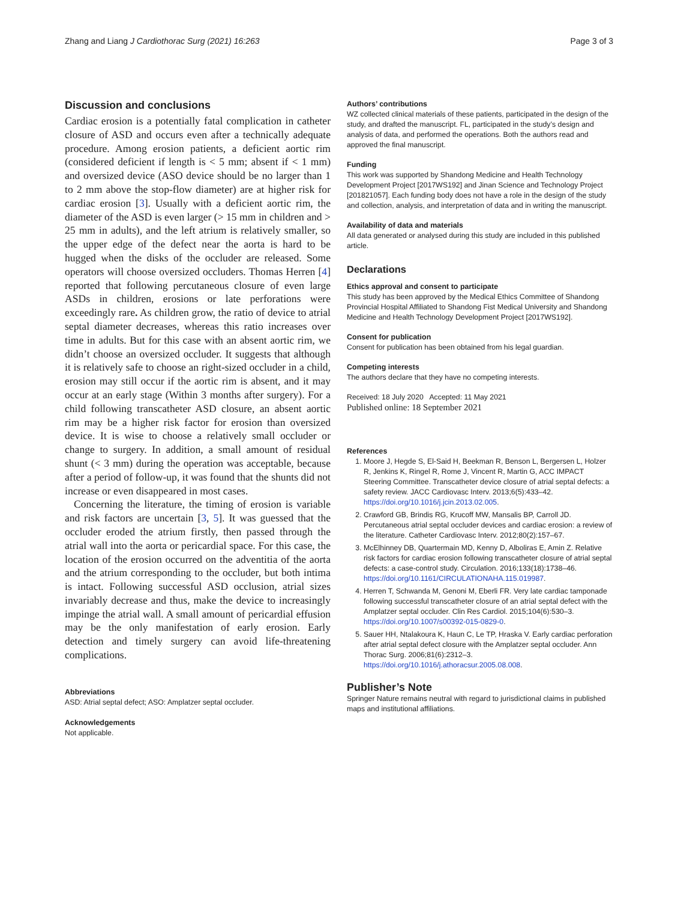Zhang and Liang J Cardiothorac Surg (2021) 16:263 Page 3 of 3
Discussion and conclusions
Cardiac erosion is a potentially fatal complication in catheter closure of ASD and occurs even after a technically adequate procedure. Among erosion patients, a deficient aortic rim (considered deficient if length is < 5 mm; absent if < 1 mm) and oversized device (ASO device should be no larger than 1 to 2 mm above the stop-flow diameter) are at higher risk for cardiac erosion [3]. Usually with a deficient aortic rim, the diameter of the ASD is even larger (> 15 mm in children and > 25 mm in adults), and the left atrium is relatively smaller, so the upper edge of the defect near the aorta is hard to be hugged when the disks of the occluder are released. Some operators will choose oversized occluders. Thomas Herren [4] reported that following percutaneous closure of even large ASDs in children, erosions or late perforations were exceedingly rare. As children grow, the ratio of device to atrial septal diameter decreases, whereas this ratio increases over time in adults. But for this case with an absent aortic rim, we didn’t choose an oversized occluder. It suggests that although it is relatively safe to choose an right-sized occluder in a child, erosion may still occur if the aortic rim is absent, and it may occur at an early stage (Within 3 months after surgery). For a child following transcatheter ASD closure, an absent aortic rim may be a higher risk factor for erosion than oversized device. It is wise to choose a relatively small occluder or change to surgery. In addition, a small amount of residual shunt (< 3 mm) during the operation was acceptable, because after a period of follow-up, it was found that the shunts did not increase or even disappeared in most cases.
Concerning the literature, the timing of erosion is variable and risk factors are uncertain [3, 5]. It was guessed that the occluder eroded the atrium firstly, then passed through the atrial wall into the aorta or pericardial space. For this case, the location of the erosion occurred on the adventitia of the aorta and the atrium corresponding to the occluder, but both intima is intact. Following successful ASD occlusion, atrial sizes invariably decrease and thus, make the device to increasingly impinge the atrial wall. A small amount of pericardial effusion may be the only manifestation of early erosion. Early detection and timely surgery can avoid life-threatening complications.
Abbreviations
ASD: Atrial septal defect; ASO: Amplatzer septal occluder.
Acknowledgements
Not applicable.
Authors’ contributions
WZ collected clinical materials of these patients, participated in the design of the study, and drafted the manuscript. FL, participated in the study’s design and analysis of data, and performed the operations. Both the authors read and approved the final manuscript.
Funding
This work was supported by Shandong Medicine and Health Technology Development Project [2017WS192] and Jinan Science and Technology Project [201821057]. Each funding body does not have a role in the design of the study and collection, analysis, and interpretation of data and in writing the manuscript.
Availability of data and materials
All data generated or analysed during this study are included in this published article.
Declarations
Ethics approval and consent to participate
This study has been approved by the Medical Ethics Committee of Shandong Provincial Hospital Affiliated to Shandong Fist Medical University and Shandong Medicine and Health Technology Development Project [2017WS192].
Consent for publication
Consent for publication has been obtained from his legal guardian.
Competing interests
The authors declare that they have no competing interests.
Received: 18 July 2020 Accepted: 11 May 2021
Published online: 18 September 2021
References
1. Moore J, Hegde S, El-Said H, Beekman R, Benson L, Bergersen L, Holzer R, Jenkins K, Ringel R, Rome J, Vincent R, Martin G, ACC IMPACT Steering Committee. Transcatheter device closure of atrial septal defects: a safety review. JACC Cardiovasc Interv. 2013;6(5):433–42. https://doi.org/10.1016/j.jcin.2013.02.005.
2. Crawford GB, Brindis RG, Krucoff MW, Mansalis BP, Carroll JD. Percutaneous atrial septal occluder devices and cardiac erosion: a review of the literature. Catheter Cardiovasc Interv. 2012;80(2):157–67.
3. McElhinney DB, Quartermain MD, Kenny D, Alboliras E, Amin Z. Relative risk factors for cardiac erosion following transcatheter closure of atrial septal defects: a case-control study. Circulation. 2016;133(18):1738–46. https://doi.org/10.1161/CIRCULATIONAHA.115.019987.
4. Herren T, Schwanda M, Genoni M, Eberli FR. Very late cardiac tamponade following successful transcatheter closure of an atrial septal defect with the Amplatzer septal occluder. Clin Res Cardiol. 2015;104(6):530–3. https://doi.org/10.1007/s00392-015-0829-0.
5. Sauer HH, Ntalakoura K, Haun C, Le TP, Hraska V. Early cardiac perforation after atrial septal defect closure with the Amplatzer septal occluder. Ann Thorac Surg. 2006;81(6):2312–3. https://doi.org/10.1016/j.athoracsur.2005.08.008.
Publisher’s Note
Springer Nature remains neutral with regard to jurisdictional claims in published maps and institutional affiliations.